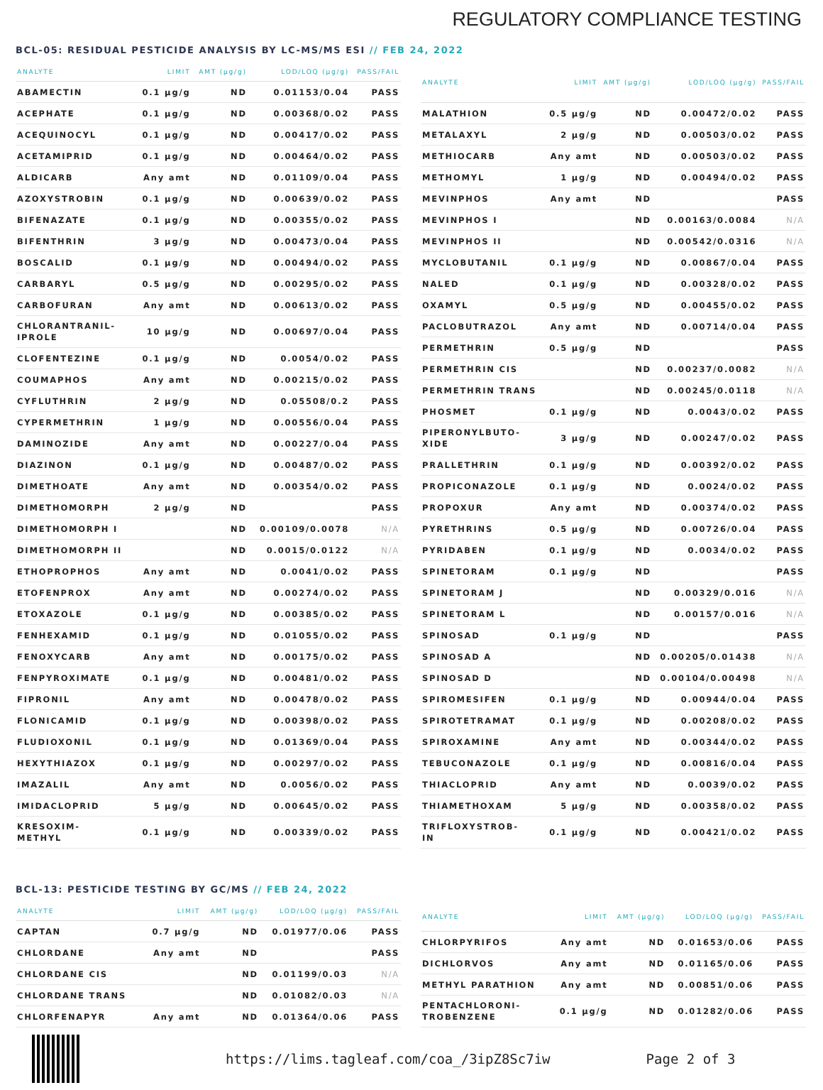REGULATORY COMPLIANCE TESTING
BCL-05: RESIDUAL PESTICIDE ANALYSIS BY LC-MS/MS ESI // FEB 24, 2022
| ANALYTE | LIMIT | AMT (µg/g) | LOD/LOQ (µg/g) | PASS/FAIL |
| --- | --- | --- | --- | --- |
| ABAMECTIN | 0.1 µg/g | ND | 0.01153/0.04 | PASS |
| ACEPHATE | 0.1 µg/g | ND | 0.00368/0.02 | PASS |
| ACEQUINOCYL | 0.1 µg/g | ND | 0.00417/0.02 | PASS |
| ACETAMIPRID | 0.1 µg/g | ND | 0.00464/0.02 | PASS |
| ALDICARB | Any amt | ND | 0.01109/0.04 | PASS |
| AZOXYSTROBIN | 0.1 µg/g | ND | 0.00639/0.02 | PASS |
| BIFENAZATE | 0.1 µg/g | ND | 0.00355/0.02 | PASS |
| BIFENTHRIN | 3 µg/g | ND | 0.00473/0.04 | PASS |
| BOSCALID | 0.1 µg/g | ND | 0.00494/0.02 | PASS |
| CARBARYL | 0.5 µg/g | ND | 0.00295/0.02 | PASS |
| CARBOFURAN | Any amt | ND | 0.00613/0.02 | PASS |
| CHLORANTRANIL- IPROLE | 10 µg/g | ND | 0.00697/0.04 | PASS |
| CLOFENTEZINE | 0.1 µg/g | ND | 0.0054/0.02 | PASS |
| COUMAPHOS | Any amt | ND | 0.00215/0.02 | PASS |
| CYFLUTHRIN | 2 µg/g | ND | 0.05508/0.2 | PASS |
| CYPERMETHRIN | 1 µg/g | ND | 0.00556/0.04 | PASS |
| DAMINOZIDE | Any amt | ND | 0.00227/0.04 | PASS |
| DIAZINON | 0.1 µg/g | ND | 0.00487/0.02 | PASS |
| DIMETHOATE | Any amt | ND | 0.00354/0.02 | PASS |
| DIMETHOMORPH | 2 µg/g | ND | | PASS |
| DIMETHOMORPH I | | ND | 0.00109/0.0078 | N/A |
| DIMETHOMORPH II | | ND | 0.0015/0.0122 | N/A |
| ETHOPROPHOS | Any amt | ND | 0.0041/0.02 | PASS |
| ETOFENPROX | Any amt | ND | 0.00274/0.02 | PASS |
| ETOXAZOLE | 0.1 µg/g | ND | 0.00385/0.02 | PASS |
| FENHEXAMID | 0.1 µg/g | ND | 0.01055/0.02 | PASS |
| FENOXYCARB | Any amt | ND | 0.00175/0.02 | PASS |
| FENPYROXIMATE | 0.1 µg/g | ND | 0.00481/0.02 | PASS |
| FIPRONIL | Any amt | ND | 0.00478/0.02 | PASS |
| FLONICAMID | 0.1 µg/g | ND | 0.00398/0.02 | PASS |
| FLUDIOXONIL | 0.1 µg/g | ND | 0.01369/0.04 | PASS |
| HEXYTHIAZOX | 0.1 µg/g | ND | 0.00297/0.02 | PASS |
| IMAZALIL | Any amt | ND | 0.0056/0.02 | PASS |
| IMIDACLOPRID | 5 µg/g | ND | 0.00645/0.02 | PASS |
| KRESOXIM- METHYL | 0.1 µg/g | ND | 0.00339/0.02 | PASS |
| ANALYTE | LIMIT | AMT (µg/g) | LOD/LOQ (µg/g) | PASS/FAIL |
| --- | --- | --- | --- | --- |
| MALATHION | 0.5 µg/g | ND | 0.00472/0.02 | PASS |
| METALAXYL | 2 µg/g | ND | 0.00503/0.02 | PASS |
| METHIOCARB | Any amt | ND | 0.00503/0.02 | PASS |
| METHOMYL | 1 µg/g | ND | 0.00494/0.02 | PASS |
| MEVINPHOS | Any amt | ND | | PASS |
| MEVINPHOS I | | ND | 0.00163/0.0084 | N/A |
| MEVINPHOS II | | ND | 0.00542/0.0316 | N/A |
| MYCLOBUTANIL | 0.1 µg/g | ND | 0.00867/0.04 | PASS |
| NALED | 0.1 µg/g | ND | 0.00328/0.02 | PASS |
| OXAMYL | 0.5 µg/g | ND | 0.00455/0.02 | PASS |
| PACLOBUTRAZOL | Any amt | ND | 0.00714/0.04 | PASS |
| PERMETHRIN | 0.5 µg/g | ND | | PASS |
| PERMETHRIN CIS | | ND | 0.00237/0.0082 | N/A |
| PERMETHRIN TRANS | | ND | 0.00245/0.0118 | N/A |
| PHOSMET | 0.1 µg/g | ND | 0.0043/0.02 | PASS |
| PIPERONYLBUTO- XIDE | 3 µg/g | ND | 0.00247/0.02 | PASS |
| PRALLETHRIN | 0.1 µg/g | ND | 0.00392/0.02 | PASS |
| PROPICONAZOLE | 0.1 µg/g | ND | 0.0024/0.02 | PASS |
| PROPOXUR | Any amt | ND | 0.00374/0.02 | PASS |
| PYRETHRINS | 0.5 µg/g | ND | 0.00726/0.04 | PASS |
| PYRIDABEN | 0.1 µg/g | ND | 0.0034/0.02 | PASS |
| SPINETORAM | 0.1 µg/g | ND | | PASS |
| SPINETORAM J | | ND | 0.00329/0.016 | N/A |
| SPINETORAM L | | ND | 0.00157/0.016 | N/A |
| SPINOSAD | 0.1 µg/g | ND | | PASS |
| SPINOSAD A | | ND | 0.00205/0.01438 | N/A |
| SPINOSAD D | | ND | 0.00104/0.00498 | N/A |
| SPIROMESIFEN | 0.1 µg/g | ND | 0.00944/0.04 | PASS |
| SPIROTETRAMAT | 0.1 µg/g | ND | 0.00208/0.02 | PASS |
| SPIROXAMINE | Any amt | ND | 0.00344/0.02 | PASS |
| TEBUCONAZOLE | 0.1 µg/g | ND | 0.00816/0.04 | PASS |
| THIACLOPRID | Any amt | ND | 0.0039/0.02 | PASS |
| THIAMETHOXAM | 5 µg/g | ND | 0.00358/0.02 | PASS |
| TRIFLOXYSTROB- IN | 0.1 µg/g | ND | 0.00421/0.02 | PASS |
BCL-13: PESTICIDE TESTING BY GC/MS // FEB 24, 2022
| ANALYTE | LIMIT | AMT (µg/g) | LOD/LOQ (µg/g) | PASS/FAIL |
| --- | --- | --- | --- | --- |
| CAPTAN | 0.7 µg/g | ND | 0.01977/0.06 | PASS |
| CHLORDANE | Any amt | ND | | PASS |
| CHLORDANE CIS | | ND | 0.01199/0.03 | N/A |
| CHLORDANE TRANS | | ND | 0.01082/0.03 | N/A |
| CHLORFENAPYR | Any amt | ND | 0.01364/0.06 | PASS |
| ANALYTE | LIMIT | AMT (µg/g) | LOD/LOQ (µg/g) | PASS/FAIL |
| --- | --- | --- | --- | --- |
| CHLORPYRIFOS | Any amt | ND | 0.01653/0.06 | PASS |
| DICHLORVOS | Any amt | ND | 0.01165/0.06 | PASS |
| METHYL PARATHION | Any amt | ND | 0.00851/0.06 | PASS |
| PENTACHLORONI- TROBENZENE | 0.1 µg/g | ND | 0.01282/0.06 | PASS |
https://lims.tagleaf.com/coa_/3ipZ8Sc7iw Page 2 of 3